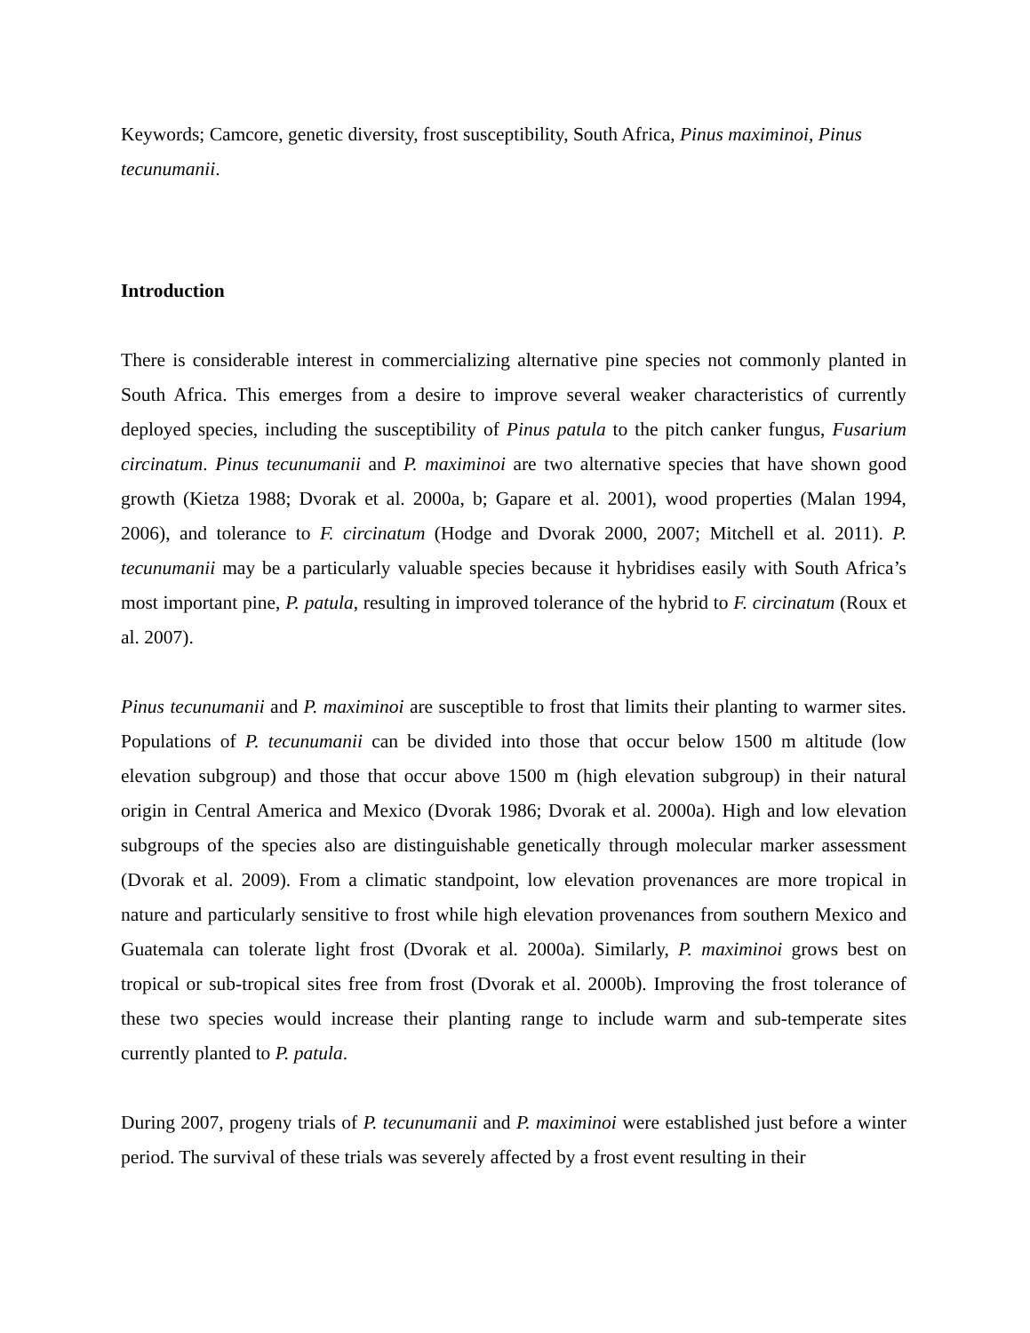Keywords; Camcore, genetic diversity, frost susceptibility, South Africa, Pinus maximinoi, Pinus tecunumanii.
Introduction
There is considerable interest in commercializing alternative pine species not commonly planted in South Africa. This emerges from a desire to improve several weaker characteristics of currently deployed species, including the susceptibility of Pinus patula to the pitch canker fungus, Fusarium circinatum. Pinus tecunumanii and P. maximinoi are two alternative species that have shown good growth (Kietza 1988; Dvorak et al. 2000a, b; Gapare et al. 2001), wood properties (Malan 1994, 2006), and tolerance to F. circinatum (Hodge and Dvorak 2000, 2007; Mitchell et al. 2011). P. tecunumanii may be a particularly valuable species because it hybridises easily with South Africa’s most important pine, P. patula, resulting in improved tolerance of the hybrid to F. circinatum (Roux et al. 2007).
Pinus tecunumanii and P. maximinoi are susceptible to frost that limits their planting to warmer sites. Populations of P. tecunumanii can be divided into those that occur below 1500 m altitude (low elevation subgroup) and those that occur above 1500 m (high elevation subgroup) in their natural origin in Central America and Mexico (Dvorak 1986; Dvorak et al. 2000a). High and low elevation subgroups of the species also are distinguishable genetically through molecular marker assessment (Dvorak et al. 2009). From a climatic standpoint, low elevation provenances are more tropical in nature and particularly sensitive to frost while high elevation provenances from southern Mexico and Guatemala can tolerate light frost (Dvorak et al. 2000a). Similarly, P. maximinoi grows best on tropical or sub-tropical sites free from frost (Dvorak et al. 2000b). Improving the frost tolerance of these two species would increase their planting range to include warm and sub-temperate sites currently planted to P. patula.
During 2007, progeny trials of P. tecunumanii and P. maximinoi were established just before a winter period. The survival of these trials was severely affected by a frost event resulting in their